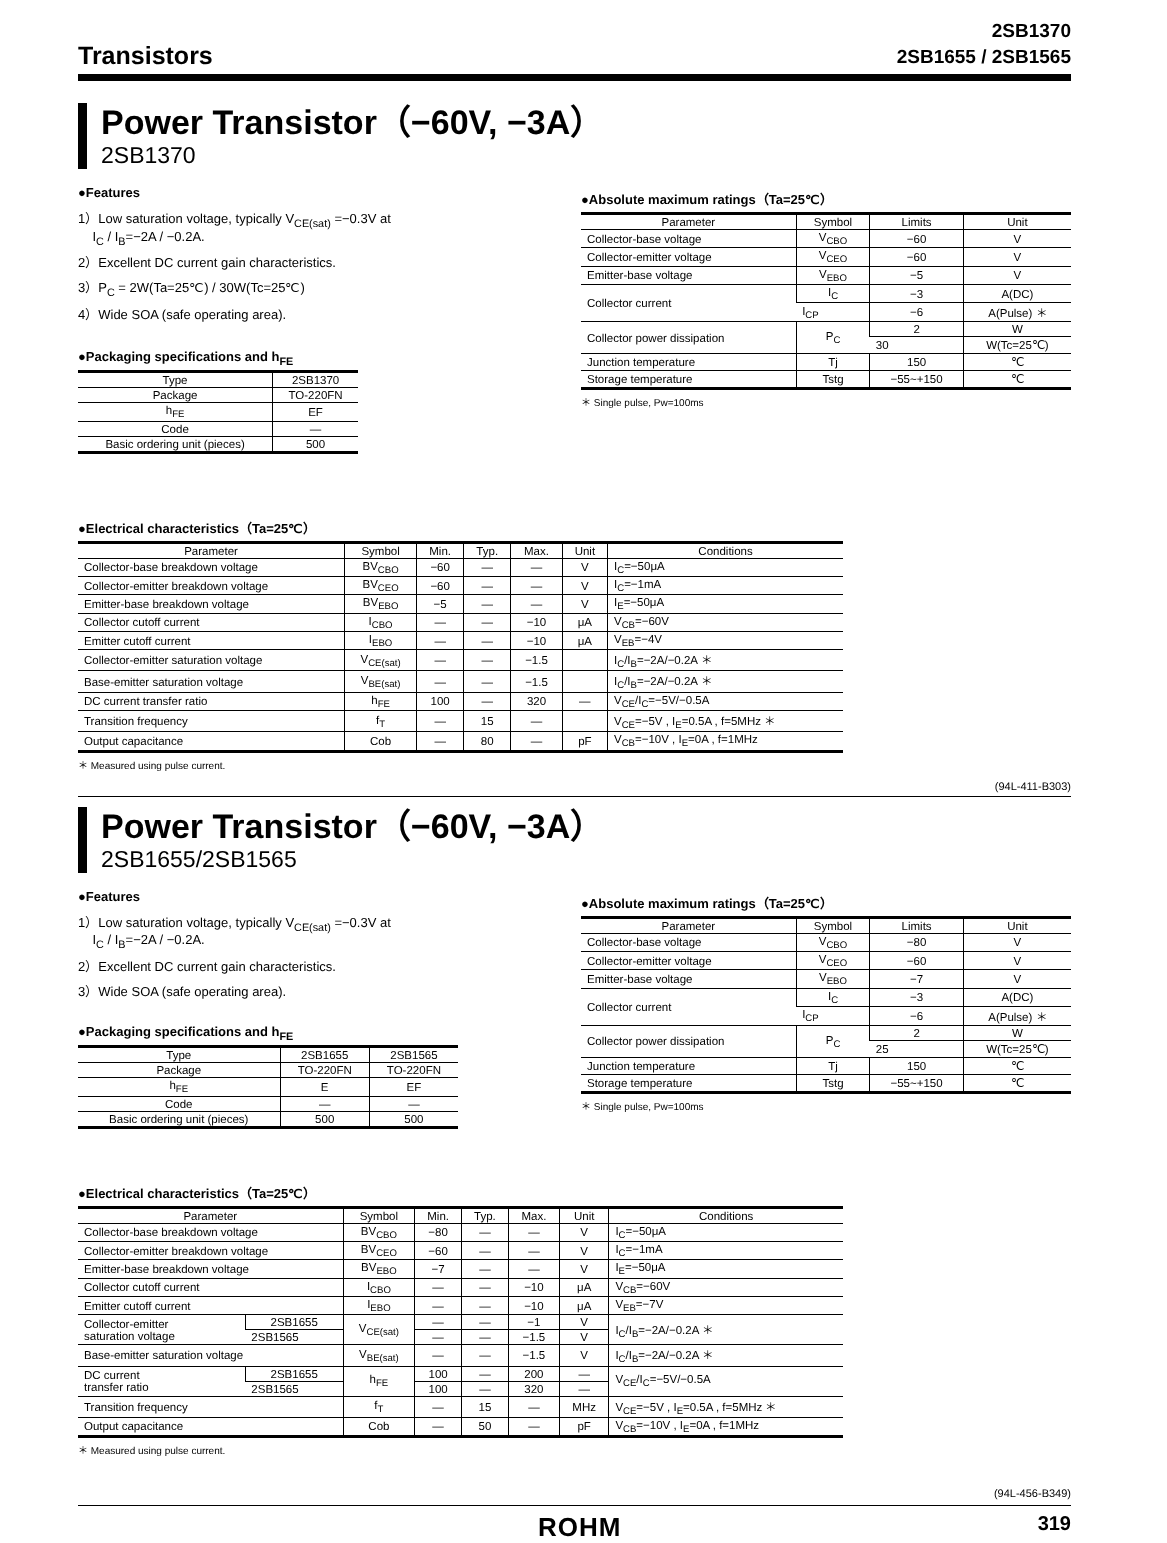Transistors
2SB1370
2SB1655 / 2SB1565
Power Transistor（−60V, −3A）
2SB1370
●Features
1）Low saturation voltage, typically V<sub>CE(sat)</sub> =−0.3V at
I<sub>C</sub> / I<sub>B</sub>=−2A / −0.2A.
2）Excellent DC current gain characteristics.
3）P<sub>C</sub> = 2W(Ta=25℃) / 30W(Tc=25℃)
4）Wide SOA (safe operating area).
●Packaging specifications and h<sub>FE</sub>
| Type | 2SB1370 |
| --- | --- |
| Package | TO-220FN |
| h<sub>FE</sub> | EF |
| Code | — |
| Basic ordering unit (pieces) | 500 |
●Absolute maximum ratings（Ta=25℃）
| Parameter | Symbol | Limits | Unit |
| --- | --- | --- | --- |
| Collector-base voltage | V<sub>CBO</sub> | −60 | V |
| Collector-emitter voltage | V<sub>CEO</sub> | −60 | V |
| Emitter-base voltage | V<sub>EBO</sub> | −5 | V |
| Collector current | I<sub>C</sub> | −3 | A(DC) |
| | I<sub>CP</sub> | −6 | A(Pulse) ＊ |
| Collector power dissipation | P<sub>C</sub> | 2 | W |
| | | 30 | W(Tc=25℃) |
| Junction temperature | Tj | 150 | ℃ |
| Storage temperature | Tstg | −55~+150 | ℃ |
＊ Single pulse, Pw=100ms
●Electrical characteristics（Ta=25℃）
| Parameter | Symbol | Min. | Typ. | Max. | Unit | Conditions |
| --- | --- | --- | --- | --- | --- | --- |
| Collector-base breakdown voltage | BV<sub>CBO</sub> | −60 | — | — | V | I<sub>C</sub>=−50μA |
| Collector-emitter breakdown voltage | BV<sub>CEO</sub> | −60 | — | — | V | I<sub>C</sub>=−1mA |
| Emitter-base breakdown voltage | BV<sub>EBO</sub> | −5 | — | — | V | I<sub>E</sub>=−50μA |
| Collector cutoff current | I<sub>CBO</sub> | — | — | −10 | μA | V<sub>CB</sub>=−60V |
| Emitter cutoff current | I<sub>EBO</sub> | — | — | −10 | μA | V<sub>EB</sub>=−4V |
| Collector-emitter saturation voltage | V<sub>CE(sat)</sub> | — | — | −1.5 | | I<sub>C</sub>/I<sub>B</sub>=−2A/−0.2A ＊ |
| Base-emitter saturation voltage | V<sub>BE(sat)</sub> | — | — | −1.5 | | I<sub>C</sub>/I<sub>B</sub>=−2A/−0.2A ＊ |
| DC current transfer ratio | h<sub>FE</sub> | 100 | — | 320 | — | V<sub>CE</sub>/I<sub>C</sub>=−5V/−0.5A |
| Transition frequency | f<sub>T</sub> | — | 15 | — | | V<sub>CE</sub>=−5V , I<sub>E</sub>=0.5A , f=5MHz ＊ |
| Output capacitance | Cob | — | 80 | — | pF | V<sub>CB</sub>=−10V , I<sub>E</sub>=0A , f=1MHz |
＊ Measured using pulse current.
(94L-411-B303)
Power Transistor（−60V, −3A）
2SB1655/2SB1565
●Features
1）Low saturation voltage, typically V<sub>CE(sat)</sub> =−0.3V at
I<sub>C</sub> / I<sub>B</sub>=−2A / −0.2A.
2）Excellent DC current gain characteristics.
3）Wide SOA (safe operating area).
●Packaging specifications and h<sub>FE</sub>
| Type | 2SB1655 | 2SB1565 |
| --- | --- | --- |
| Package | TO-220FN | TO-220FN |
| h<sub>FE</sub> | E | EF |
| Code | — | — |
| Basic ordering unit (pieces) | 500 | 500 |
●Absolute maximum ratings（Ta=25℃）
| Parameter | Symbol | Limits | Unit |
| --- | --- | --- | --- |
| Collector-base voltage | V<sub>CBO</sub> | −80 | V |
| Collector-emitter voltage | V<sub>CEO</sub> | −60 | V |
| Emitter-base voltage | V<sub>EBO</sub> | −7 | V |
| Collector current | I<sub>C</sub> | −3 | A(DC) |
| | I<sub>CP</sub> | −6 | A(Pulse) ＊ |
| Collector power dissipation | P<sub>C</sub> | 2 | W |
| | | 25 | W(Tc=25℃) |
| Junction temperature | Tj | 150 | ℃ |
| Storage temperature | Tstg | −55~+150 | ℃ |
＊ Single pulse, Pw=100ms
●Electrical characteristics（Ta=25℃）
| Parameter | | Symbol | Min. | Typ. | Max. | Unit | Conditions |
| --- | --- | --- | --- | --- | --- | --- | --- |
| Collector-base breakdown voltage | | BV<sub>CBO</sub> | −80 | — | — | V | I<sub>C</sub>=−50μA |
| Collector-emitter breakdown voltage | | BV<sub>CEO</sub> | −60 | — | — | V | I<sub>C</sub>=−1mA |
| Emitter-base breakdown voltage | | BV<sub>EBO</sub> | −7 | — | — | V | I<sub>E</sub>=−50μA |
| Collector cutoff current | | I<sub>CBO</sub> | — | — | −10 | μA | V<sub>CB</sub>=−60V |
| Emitter cutoff current | | I<sub>EBO</sub> | — | — | −10 | μA | V<sub>EB</sub>=−7V |
| Collector-emitter saturation voltage | 2SB1655 | V<sub>CE(sat)</sub> | — | — | −1 | V | I<sub>C</sub>/I<sub>B</sub>=−2A/−0.2A ＊ |
| | 2SB1565 | | — | — | −1.5 | V | |
| Base-emitter saturation voltage | | V<sub>BE(sat)</sub> | — | — | −1.5 | V | I<sub>C</sub>/I<sub>B</sub>=−2A/−0.2A ＊ |
| DC current transfer ratio | 2SB1655 | h<sub>FE</sub> | 100 | — | 200 | — | V<sub>CE</sub>/I<sub>C</sub>=−5V/−0.5A |
| | 2SB1565 | | 100 | — | 320 | — | |
| Transition frequency | | f<sub>T</sub> | — | 15 | — | MHz | V<sub>CE</sub>=−5V , I<sub>E</sub>=0.5A , f=5MHz ＊ |
| Output capacitance | | Cob | — | 50 | — | pF | V<sub>CB</sub>=−10V , I<sub>E</sub>=0A , f=1MHz |
＊ Measured using pulse current.
(94L-456-B349)
ROHM
319